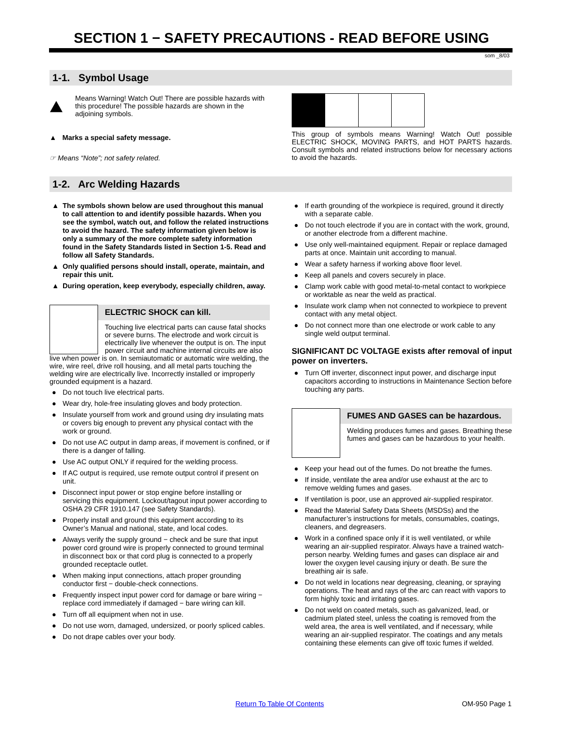SECTION 1 − SAFETY PRECAUTIONS - READ BEFORE USING
som _8/03
1-1. Symbol Usage
Means Warning! Watch Out! There are possible hazards with this procedure! The possible hazards are shown in the adjoining symbols.
▲ Marks a special safety message.
☞ Means “Note”; not safety related.
This group of symbols means Warning! Watch Out! possible ELECTRIC SHOCK, MOVING PARTS, and HOT PARTS hazards. Consult symbols and related instructions below for necessary actions to avoid the hazards.
1-2. Arc Welding Hazards
▲ The symbols shown below are used throughout this manual to call attention to and identify possible hazards. When you see the symbol, watch out, and follow the related instructions to avoid the hazard. The safety information given below is only a summary of the more complete safety information found in the Safety Standards listed in Section 1-5. Read and follow all Safety Standards.
▲ Only qualified persons should install, operate, maintain, and repair this unit.
▲ During operation, keep everybody, especially children, away.
ELECTRIC SHOCK can kill.
Touching live electrical parts can cause fatal shocks or severe burns. The electrode and work circuit is electrically live whenever the output is on. The input power circuit and machine internal circuits are also live when power is on. In semiautomatic or automatic wire welding, the wire, wire reel, drive roll housing, and all metal parts touching the welding wire are electrically live. Incorrectly installed or improperly grounded equipment is a hazard.
● Do not touch live electrical parts.
● Wear dry, hole-free insulating gloves and body protection.
● Insulate yourself from work and ground using dry insulating mats or covers big enough to prevent any physical contact with the work or ground.
● Do not use AC output in damp areas, if movement is confined, or if there is a danger of falling.
● Use AC output ONLY if required for the welding process.
● If AC output is required, use remote output control if present on unit.
● Disconnect input power or stop engine before installing or servicing this equipment. Lockout/tagout input power according to OSHA 29 CFR 1910.147 (see Safety Standards).
● Properly install and ground this equipment according to its Owner’s Manual and national, state, and local codes.
● Always verify the supply ground − check and be sure that input power cord ground wire is properly connected to ground terminal in disconnect box or that cord plug is connected to a properly grounded receptacle outlet.
● When making input connections, attach proper grounding conductor first − double-check connections.
● Frequently inspect input power cord for damage or bare wiring − replace cord immediately if damaged − bare wiring can kill.
● Turn off all equipment when not in use.
● Do not use worn, damaged, undersized, or poorly spliced cables.
● Do not drape cables over your body.
● If earth grounding of the workpiece is required, ground it directly with a separate cable.
● Do not touch electrode if you are in contact with the work, ground, or another electrode from a different machine.
● Use only well-maintained equipment. Repair or replace damaged parts at once. Maintain unit according to manual.
● Wear a safety harness if working above floor level.
● Keep all panels and covers securely in place.
● Clamp work cable with good metal-to-metal contact to workpiece or worktable as near the weld as practical.
● Insulate work clamp when not connected to workpiece to prevent contact with any metal object.
● Do not connect more than one electrode or work cable to any single weld output terminal.
SIGNIFICANT DC VOLTAGE exists after removal of input power on inverters.
● Turn Off inverter, disconnect input power, and discharge input capacitors according to instructions in Maintenance Section before touching any parts.
FUMES AND GASES can be hazardous.
Welding produces fumes and gases. Breathing these fumes and gases can be hazardous to your health.
● Keep your head out of the fumes. Do not breathe the fumes.
● If inside, ventilate the area and/or use exhaust at the arc to remove welding fumes and gases.
● If ventilation is poor, use an approved air-supplied respirator.
● Read the Material Safety Data Sheets (MSDSs) and the manufacturer’s instructions for metals, consumables, coatings, cleaners, and degreasers.
● Work in a confined space only if it is well ventilated, or while wearing an air-supplied respirator. Always have a trained watch-person nearby. Welding fumes and gases can displace air and lower the oxygen level causing injury or death. Be sure the breathing air is safe.
● Do not weld in locations near degreasing, cleaning, or spraying operations. The heat and rays of the arc can react with vapors to form highly toxic and irritating gases.
● Do not weld on coated metals, such as galvanized, lead, or cadmium plated steel, unless the coating is removed from the weld area, the area is well ventilated, and if necessary, while wearing an air-supplied respirator. The coatings and any metals containing these elements can give off toxic fumes if welded.
Return To Table Of Contents OM-950 Page 1